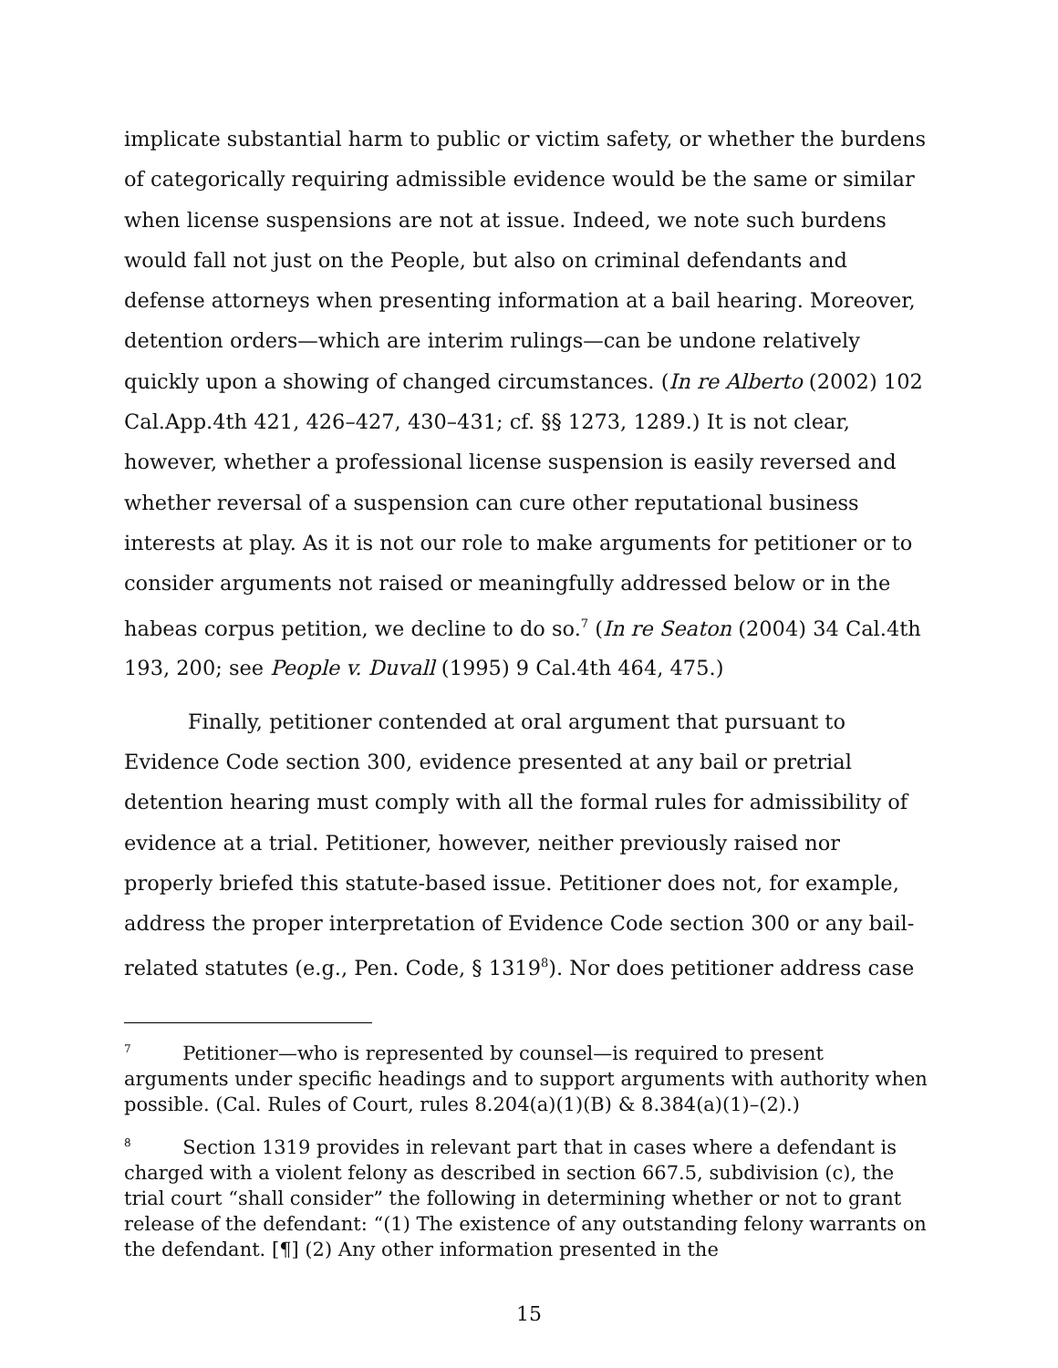implicate substantial harm to public or victim safety, or whether the burdens of categorically requiring admissible evidence would be the same or similar when license suspensions are not at issue. Indeed, we note such burdens would fall not just on the People, but also on criminal defendants and defense attorneys when presenting information at a bail hearing. Moreover, detention orders—which are interim rulings—can be undone relatively quickly upon a showing of changed circumstances. (In re Alberto (2002) 102 Cal.App.4th 421, 426–427, 430–431; cf. §§ 1273, 1289.) It is not clear, however, whether a professional license suspension is easily reversed and whether reversal of a suspension can cure other reputational business interests at play. As it is not our role to make arguments for petitioner or to consider arguments not raised or meaningfully addressed below or in the habeas corpus petition, we decline to do so.<sup>7</sup> (In re Seaton (2004) 34 Cal.4th 193, 200; see People v. Duvall (1995) 9 Cal.4th 464, 475.)
Finally, petitioner contended at oral argument that pursuant to Evidence Code section 300, evidence presented at any bail or pretrial detention hearing must comply with all the formal rules for admissibility of evidence at a trial. Petitioner, however, neither previously raised nor properly briefed this statute-based issue. Petitioner does not, for example, address the proper interpretation of Evidence Code section 300 or any bail-related statutes (e.g., Pen. Code, § 1319<sup>8</sup>). Nor does petitioner address case
<sup>7</sup> Petitioner—who is represented by counsel—is required to present arguments under specific headings and to support arguments with authority when possible. (Cal. Rules of Court, rules 8.204(a)(1)(B) & 8.384(a)(1)–(2).)
<sup>8</sup> Section 1319 provides in relevant part that in cases where a defendant is charged with a violent felony as described in section 667.5, subdivision (c), the trial court “shall consider” the following in determining whether or not to grant release of the defendant: “(1) The existence of any outstanding felony warrants on the defendant. [¶] (2) Any other information presented in the
15